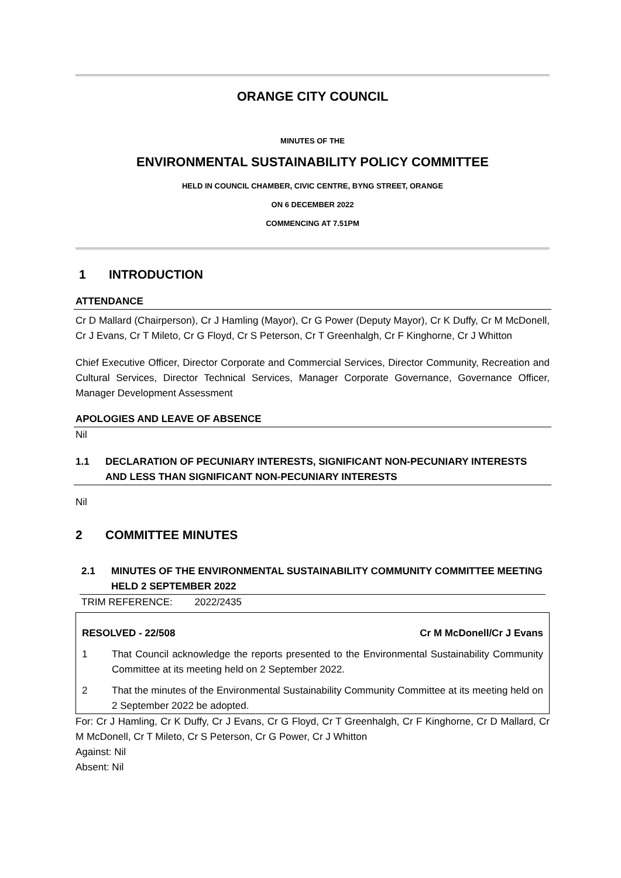ORANGE CITY COUNCIL
MINUTES OF THE
ENVIRONMENTAL SUSTAINABILITY POLICY COMMITTEE
HELD IN COUNCIL CHAMBER, CIVIC CENTRE, BYNG STREET, ORANGE
ON 6 DECEMBER 2022
COMMENCING AT 7.51PM
1 INTRODUCTION
ATTENDANCE
Cr D Mallard (Chairperson), Cr J Hamling (Mayor), Cr G Power (Deputy Mayor), Cr K Duffy, Cr M McDonell, Cr J Evans, Cr T Mileto, Cr G Floyd, Cr S Peterson, Cr T Greenhalgh, Cr F Kinghorne, Cr J Whitton
Chief Executive Officer, Director Corporate and Commercial Services, Director Community, Recreation and Cultural Services, Director Technical Services, Manager Corporate Governance, Governance Officer, Manager Development Assessment
APOLOGIES AND LEAVE OF ABSENCE
Nil
1.1 DECLARATION OF PECUNIARY INTERESTS, SIGNIFICANT NON-PECUNIARY INTERESTS AND LESS THAN SIGNIFICANT NON-PECUNIARY INTERESTS
Nil
2 COMMITTEE MINUTES
2.1 MINUTES OF THE ENVIRONMENTAL SUSTAINABILITY COMMUNITY COMMITTEE MEETING HELD 2 SEPTEMBER 2022
TRIM REFERENCE: 2022/2435
RESOLVED - 22/508 Cr M McDonell/Cr J Evans
1 That Council acknowledge the reports presented to the Environmental Sustainability Community Committee at its meeting held on 2 September 2022.
2 That the minutes of the Environmental Sustainability Community Committee at its meeting held on 2 September 2022 be adopted.
For: Cr J Hamling, Cr K Duffy, Cr J Evans, Cr G Floyd, Cr T Greenhalgh, Cr F Kinghorne, Cr D Mallard, Cr M McDonell, Cr T Mileto, Cr S Peterson, Cr G Power, Cr J Whitton
Against: Nil
Absent: Nil